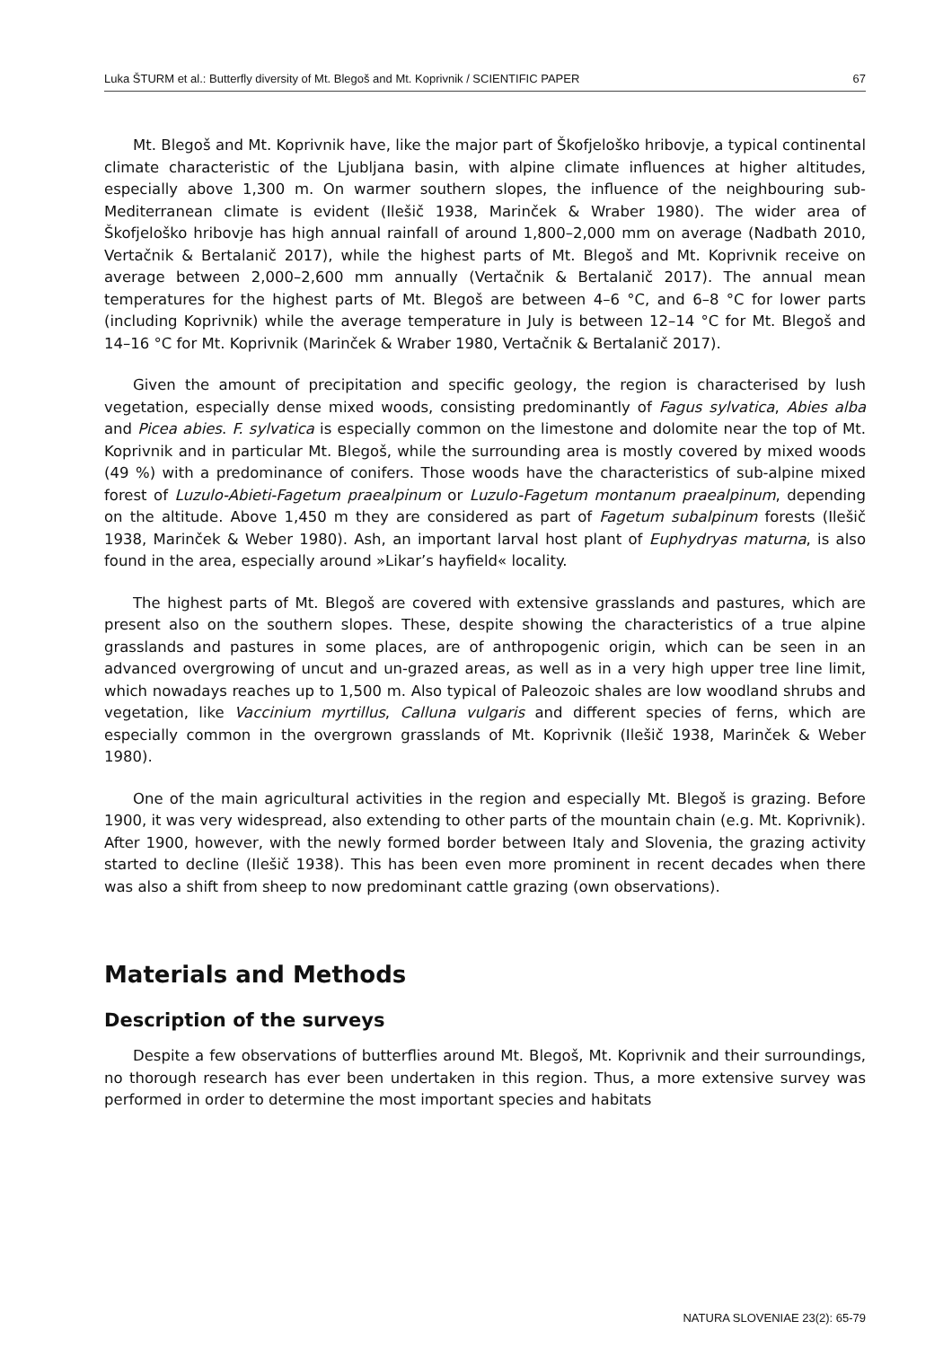Luka ŠTURM et al.: Butterfly diversity of Mt. Blegoš and Mt. Koprivnik / SCIENTIFIC PAPER 67
Mt. Blegoš and Mt. Koprivnik have, like the major part of Škofjeloško hribovje, a typical continental climate characteristic of the Ljubljana basin, with alpine climate influences at higher altitudes, especially above 1,300 m. On warmer southern slopes, the influence of the neighbouring sub-Mediterranean climate is evident (Ilešič 1938, Marinček & Wraber 1980). The wider area of Škofjeloško hribovje has high annual rainfall of around 1,800–2,000 mm on average (Nadbath 2010, Vertačnik & Bertalanič 2017), while the highest parts of Mt. Blegoš and Mt. Koprivnik receive on average between 2,000–2,600 mm annually (Vertačnik & Bertalanič 2017). The annual mean temperatures for the highest parts of Mt. Blegoš are between 4–6 °C, and 6–8 °C for lower parts (including Koprivnik) while the average temperature in July is between 12–14 °C for Mt. Blegoš and 14–16 °C for Mt. Koprivnik (Marinček & Wraber 1980, Vertačnik & Bertalanič 2017).
Given the amount of precipitation and specific geology, the region is characterised by lush vegetation, especially dense mixed woods, consisting predominantly of Fagus sylvatica, Abies alba and Picea abies. F. sylvatica is especially common on the limestone and dolomite near the top of Mt. Koprivnik and in particular Mt. Blegoš, while the surrounding area is mostly covered by mixed woods (49 %) with a predominance of conifers. Those woods have the characteristics of sub-alpine mixed forest of Luzulo-Abieti-Fagetum praealpinum or Luzulo-Fagetum montanum praealpinum, depending on the altitude. Above 1,450 m they are considered as part of Fagetum subalpinum forests (Ilešič 1938, Marinček & Weber 1980). Ash, an important larval host plant of Euphydryas maturna, is also found in the area, especially around »Likar’s hayfield« locality.
The highest parts of Mt. Blegoš are covered with extensive grasslands and pastures, which are present also on the southern slopes. These, despite showing the characteristics of a true alpine grasslands and pastures in some places, are of anthropogenic origin, which can be seen in an advanced overgrowing of uncut and un-grazed areas, as well as in a very high upper tree line limit, which nowadays reaches up to 1,500 m. Also typical of Paleozoic shales are low woodland shrubs and vegetation, like Vaccinium myrtillus, Calluna vulgaris and different species of ferns, which are especially common in the overgrown grasslands of Mt. Koprivnik (Ilešič 1938, Marinček & Weber 1980).
One of the main agricultural activities in the region and especially Mt. Blegoš is grazing. Before 1900, it was very widespread, also extending to other parts of the mountain chain (e.g. Mt. Koprivnik). After 1900, however, with the newly formed border between Italy and Slovenia, the grazing activity started to decline (Ilešič 1938). This has been even more prominent in recent decades when there was also a shift from sheep to now predominant cattle grazing (own observations).
Materials and Methods
Description of the surveys
Despite a few observations of butterflies around Mt. Blegoš, Mt. Koprivnik and their surroundings, no thorough research has ever been undertaken in this region. Thus, a more extensive survey was performed in order to determine the most important species and habitats
NATURA SLOVENIAE 23(2): 65-79